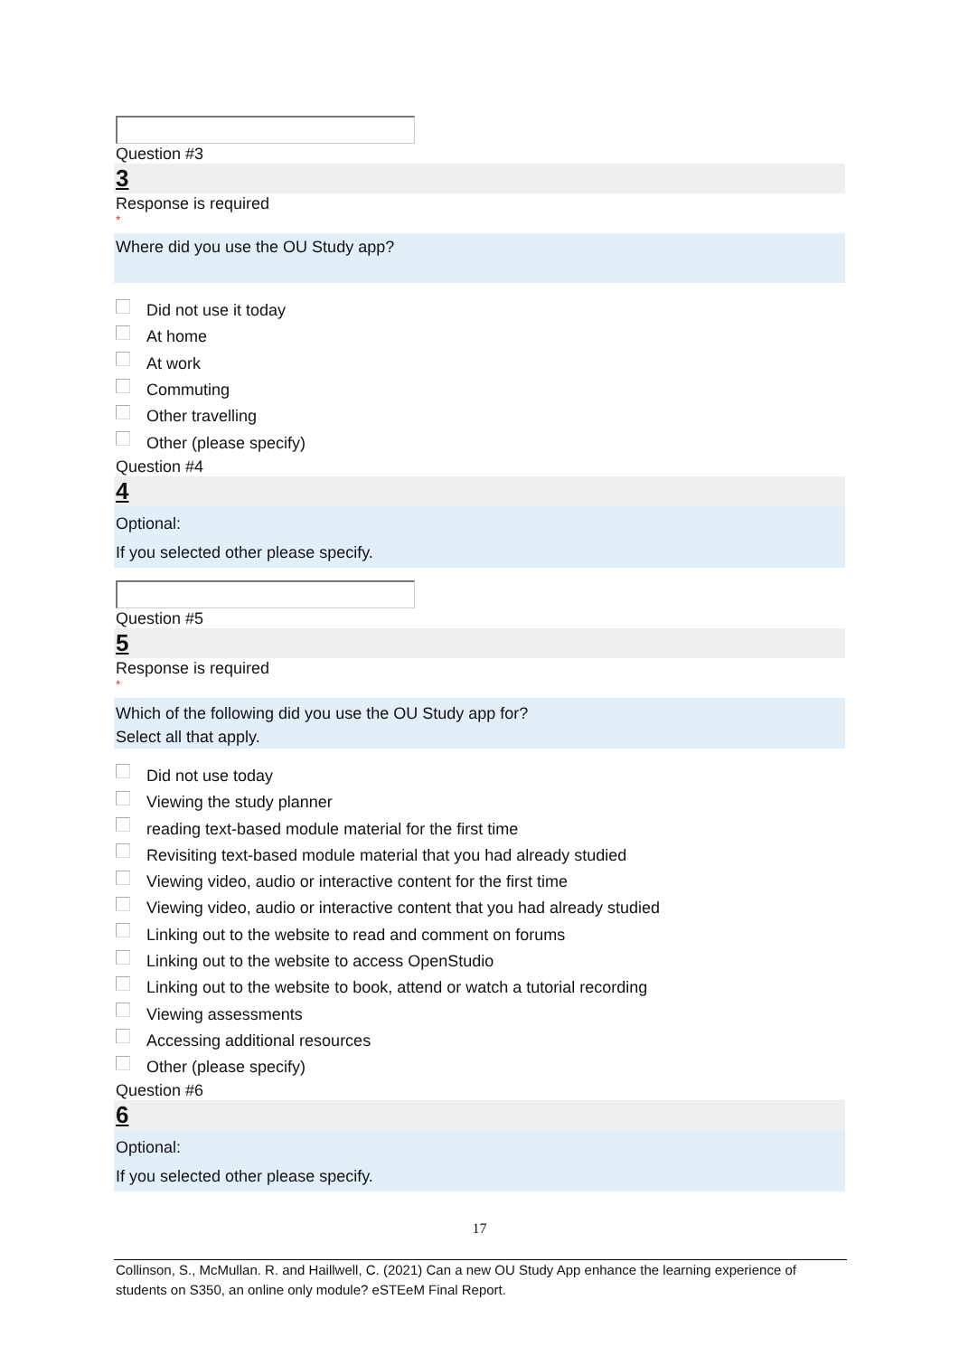Question #3
3
Response is required
*
Where did you use the OU Study app?
Did not use it today
At home
At work
Commuting
Other travelling
Other (please specify)
Question #4
4
Optional:
If you selected other please specify.
Question #5
5
Response is required
*
Which of the following did you use the OU Study app for?
Select all that apply.
Did not use today
Viewing the study planner
reading text-based module material for the first time
Revisiting text-based module material that you had already studied
Viewing video, audio or interactive content for the first time
Viewing video, audio or interactive content that you had already studied
Linking out to the website to read and comment on forums
Linking out to the website to access OpenStudio
Linking out to the website to book, attend or watch a tutorial recording
Viewing assessments
Accessing additional resources
Other (please specify)
Question #6
6
Optional:
If you selected other please specify.
17
Collinson, S., McMullan. R. and Haillwell, C. (2021) Can a new OU Study App enhance the learning experience of students on S350, an online only module? eSTEeM Final Report.